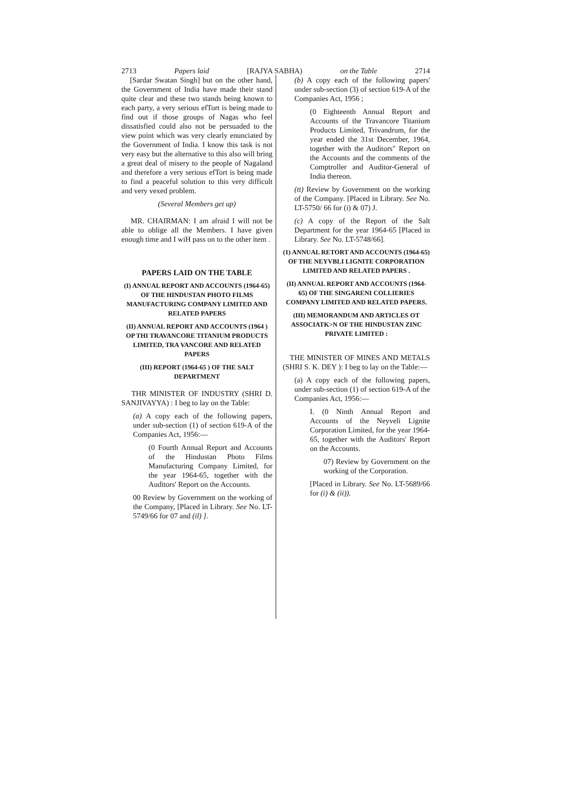2713 Papers laid [RAJYA SABHA) on the Table 2714
[Sardar Swatan Singh] but on the other hand, the Government of India have made their stand quite clear and these two stands being known to each party, a very serious efTort is being made to find out if those groups of Nagas who feel dissatisfied could also not be persuaded to the view point which was very clearly enunciated by the Government of India. I know this task is not very easy but the alternative to this also will bring a great deal of misery to the people of Nagaland and therefore a very serious efTort is being made to find a peaceful solution to this very difficult and very vexed problem.
(Several Members get up)
MR. CHAIRMAN: I am afraid I will not be able to oblige all the Members. I have given enough time and I wiH pass on to the other item .
PAPERS LAID ON THE TABLE
(I) ANNUAL REPORT AND ACCOUNTS (1964-65) OF THE HINDUSTAN PHOTO FILMS MANUFACTURING COMPANY LIMITED AND RELATED PAPERS
(II) ANNUAL REPORT AND ACCOUNTS (1964 ) OP THI TRAVANCORE TITANIUM PRODUCTS LIMITED, TRA VANCORE AND RELATED PAPERS
(III) REPORT (1964-65 ) OF THE SALT DEPARTMENT
THR MINISTER OF INDUSTRY (SHRI D. SANJIVAYYA) : I beg to lay on the Table:
(a) A copy each of the following papers, under sub-section (1) of section 619-A of the Companies Act, 1956:—
(0 Fourth Annual Report and Accounts of the Hindustan Photo Films Manufacturing Company Limited, for the year 1964-65, together with the Auditors' Report on the Accounts.
00 Review by Government on the working of the Company, [Placed in Library. See No. LT-5749/66 for 07 and (il) ].
(b) A copy each of the following papers' under sub-section (3) of section 619-A of the Companies Act, 1956 ;
(0 Eighteenth Annual Report and Accounts of the Travancore Titanium Products Limited, Trivandrum, for the year ended the 31st December, 1964, together with the Auditors" Report on the Accounts and the comments of the Comptroller and Auditor-General of India thereon.
(tt) Review by Government on the working of the Company. [Placed in Library. See No. LT-5750/ 66 for (i) & 07) J.
(c) A copy of the Report of the Salt Department for the year 1964-65 [Placed in Library. See No. LT-5748/66].
(1) ANNUAL RETORT AND ACCOUNTS (1964-65) OF THE NEYVBLI LIGNITE CORPORATION LIMITED AND RELATED PAPERS .
(II) ANNUAL REPORT AND ACCOUNTS (1964-65) OF THE SINGARENI COLLIERIES COMPANY LIMITED AND RELATED PAPERS.
(III) MEMORANDUM AND ARTICLES OT ASSOCIATK>N OF THE HINDUSTAN ZINC PRIVATE LIMITED :
THE MINISTER OF MINES AND METALS (SHRI S. K. DEY ): I beg to lay on the Table:—
(a) A copy each of the following papers, under sub-section (1) of section 619-A of the Companies Act, 1956:—
I. (0 Ninth Annual Report and Accounts of the Neyveli Lignite Corporation Limited, for the year 1964-65, together with the Auditors' Report on the Accounts.
07) Review by Government on the working of the Corporation.
[Placed in Library. See No. LT-5689/66 for (i) & (ii)).